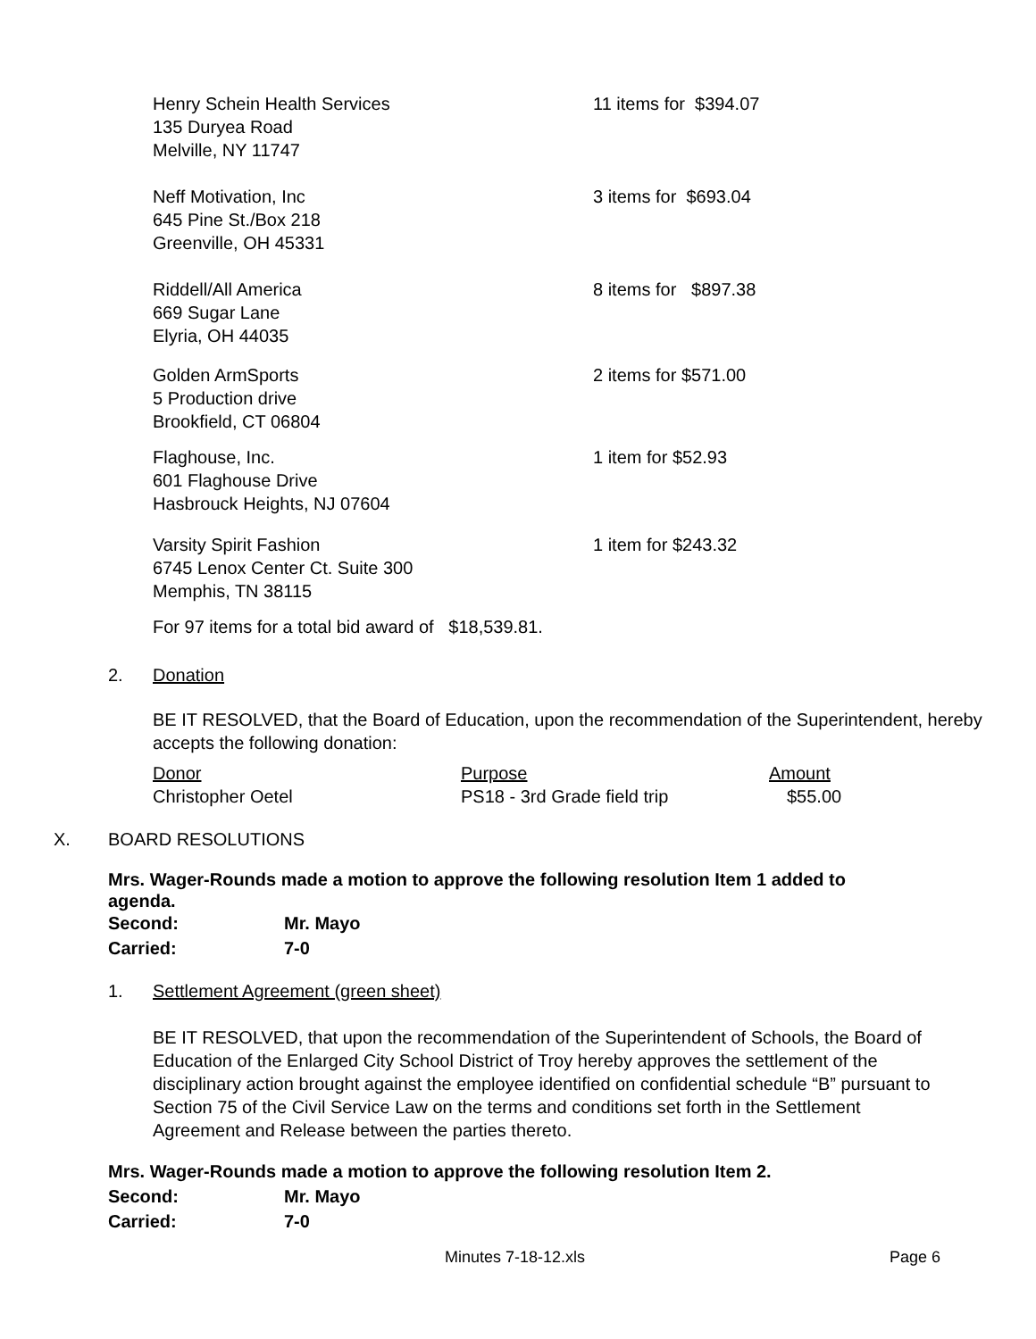Henry Schein Health Services
135 Duryea Road
Melville, NY 11747
11 items for $394.07
Neff Motivation, Inc
645 Pine St./Box 218
Greenville, OH 45331
3 items for $693.04
Riddell/All America
669 Sugar Lane
Elyria, OH 44035
8 items for $897.38
Golden ArmSports
5 Production drive
Brookfield, CT 06804
2 items for $571.00
Flaghouse, Inc.
601 Flaghouse Drive
Hasbrouck Heights, NJ 07604
1 item for $52.93
Varsity Spirit Fashion
6745 Lenox Center Ct. Suite 300
Memphis, TN 38115
1 item for $243.32
For 97 items for a total bid award of $18,539.81.
2. Donation
BE IT RESOLVED, that the Board of Education, upon the recommendation of the Superintendent, hereby accepts the following donation:
| Donor | Purpose | Amount |
| --- | --- | --- |
| Christopher Oetel | PS18 - 3rd Grade field trip | $55.00 |
X. BOARD RESOLUTIONS
Mrs. Wager-Rounds made a motion to approve the following resolution Item 1 added to agenda.
Second: Mr. Mayo
Carried: 7-0
1. Settlement Agreement (green sheet)
BE IT RESOLVED, that upon the recommendation of the Superintendent of Schools, the Board of Education of the Enlarged City School District of Troy hereby approves the settlement of the disciplinary action brought against the employee identified on confidential schedule “B” pursuant to Section 75 of the Civil Service Law on the terms and conditions set forth in the Settlement Agreement and Release between the parties thereto.
Mrs. Wager-Rounds made a motion to approve the following resolution Item 2.
Second: Mr. Mayo
Carried: 7-0
Minutes 7-18-12.xls Page 6